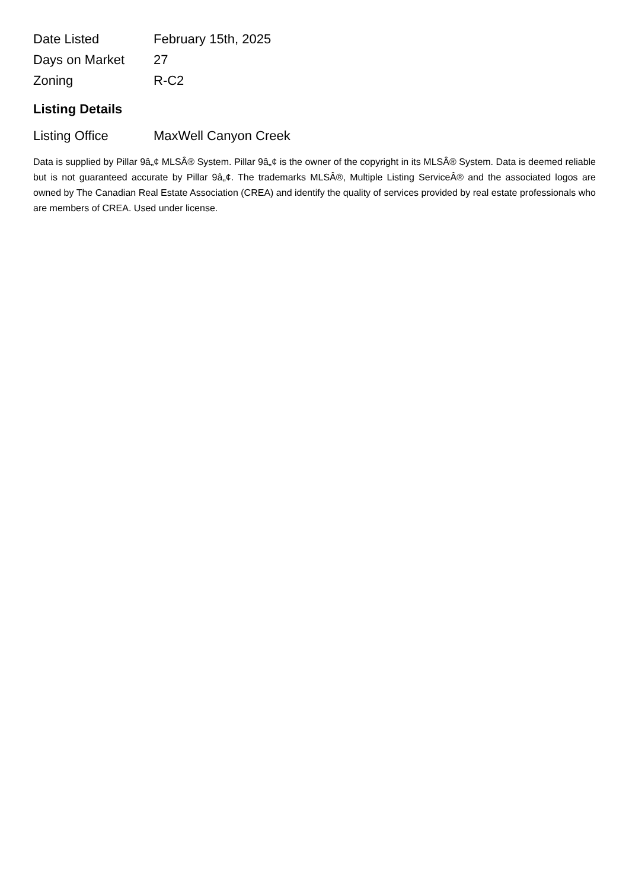| Date Listed | February 15th, 2025 |
| Days on Market | 27 |
| Zoning | R-C2 |
Listing Details
| Listing Office | MaxWell Canyon Creek |
Data is supplied by Pillar 9â„¢ MLSÂ® System. Pillar 9â„¢ is the owner of the copyright in its MLSÂ® System. Data is deemed reliable but is not guaranteed accurate by Pillar 9â„¢. The trademarks MLSÂ®, Multiple Listing ServiceÂ® and the associated logos are owned by The Canadian Real Estate Association (CREA) and identify the quality of services provided by real estate professionals who are members of CREA. Used under license.